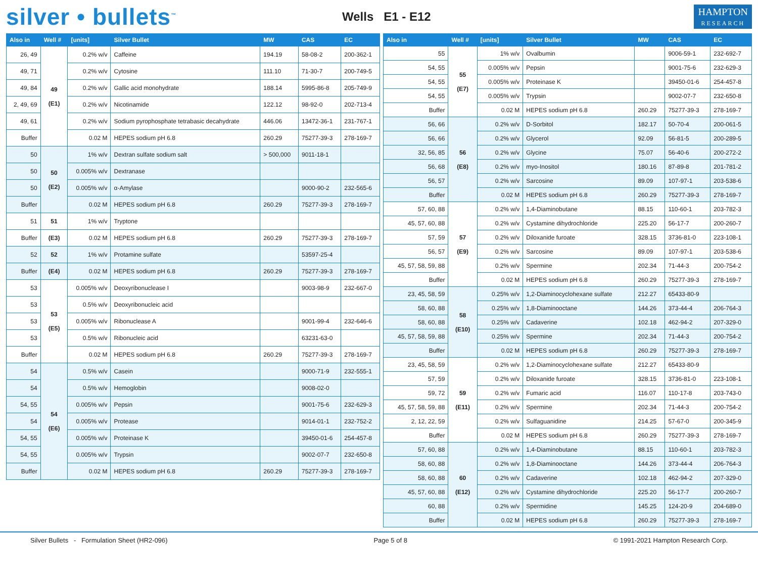silver • bullets<sup>™</sup>
Wells E1 - E12
HAMPTON
RESEARCH
| Also in | Well # | [units] | Silver Bullet | MW | CAS | EC |
| --- | --- | --- | --- | --- | --- | --- |
| 26, 49 | 49 (E1) | 0.2% w/v | Caffeine | 194.19 | 58-08-2 | 200-362-1 |
| 49, 71 | | 0.2% w/v | Cytosine | 111.10 | 71-30-7 | 200-749-5 |
| 49, 84 | | 0.2% w/v | Gallic acid monohydrate | 188.14 | 5995-86-8 | 205-749-9 |
| 2, 49, 69 | | 0.2% w/v | Nicotinamide | 122.12 | 98-92-0 | 202-713-4 |
| 49, 61 | | 0.2% w/v | Sodium pyrophosphate tetrabasic decahydrate | 446.06 | 13472-36-1 | 231-767-1 |
| Buffer | | 0.02 M | HEPES sodium pH 6.8 | 260.29 | 75277-39-3 | 278-169-7 |
| 50 | 50 (E2) | 1% w/v | Dextran sulfate sodium salt | > 500,000 | 9011-18-1 | |
| 50 | | 0.005% w/v | Dextranase | | | |
| 50 | | 0.005% w/v | α-Amylase | | 9000-90-2 | 232-565-6 |
| Buffer | | 0.02 M | HEPES sodium pH 6.8 | 260.29 | 75277-39-3 | 278-169-7 |
| 51 | 51 | 1% w/v | Tryptone | | | |
| Buffer | (E3) | 0.02 M | HEPES sodium pH 6.8 | 260.29 | 75277-39-3 | 278-169-7 |
| 52 | 52 | 1% w/v | Protamine sulfate | | 53597-25-4 | |
| Buffer | (E4) | 0.02 M | HEPES sodium pH 6.8 | 260.29 | 75277-39-3 | 278-169-7 |
| 53 | 53 (E5) | 0.005% w/v | Deoxyribonuclease I | | 9003-98-9 | 232-667-0 |
| 53 | | 0.5% w/v | Deoxyribonucleic acid | | | |
| 53 | | 0.005% w/v | Ribonuclease A | | 9001-99-4 | 232-646-6 |
| 53 | | 0.5% w/v | Ribonucleic acid | | 63231-63-0 | |
| Buffer | | 0.02 M | HEPES sodium pH 6.8 | 260.29 | 75277-39-3 | 278-169-7 |
| 54 | 54 (E6) | 0.5% w/v | Casein | | 9000-71-9 | 232-555-1 |
| 54 | | 0.5% w/v | Hemoglobin | | 9008-02-0 | |
| 54, 55 | | 0.005% w/v | Pepsin | | 9001-75-6 | 232-629-3 |
| 54 | | 0.005% w/v | Protease | | 9014-01-1 | 232-752-2 |
| 54, 55 | | 0.005% w/v | Proteinase K | | 39450-01-6 | 254-457-8 |
| 54, 55 | | 0.005% w/v | Trypsin | | 9002-07-7 | 232-650-8 |
| Buffer | | 0.02 M | HEPES sodium pH 6.8 | 260.29 | 75277-39-3 | 278-169-7 |
| Also in | Well # | [units] | Silver Bullet | MW | CAS | EC |
| --- | --- | --- | --- | --- | --- | --- |
| 55 | 55 (E7) | 1% w/v | Ovalbumin | | 9006-59-1 | 232-692-7 |
| 54, 55 | | 0.005% w/v | Pepsin | | 9001-75-6 | 232-629-3 |
| 54, 55 | | 0.005% w/v | Proteinase K | | 39450-01-6 | 254-457-8 |
| 54, 55 | | 0.005% w/v | Trypsin | | 9002-07-7 | 232-650-8 |
| Buffer | | 0.02 M | HEPES sodium pH 6.8 | 260.29 | 75277-39-3 | 278-169-7 |
| 56, 66 | 56 (E8) | 0.2% w/v | D-Sorbitol | 182.17 | 50-70-4 | 200-061-5 |
| 56, 66 | | 0.2% w/v | Glycerol | 92.09 | 56-81-5 | 200-289-5 |
| 32, 56, 85 | | 0.2% w/v | Glycine | 75.07 | 56-40-6 | 200-272-2 |
| 56, 68 | | 0.2% w/v | myo-Inositol | 180.16 | 87-89-8 | 201-781-2 |
| 56, 57 | | 0.2% w/v | Sarcosine | 89.09 | 107-97-1 | 203-538-6 |
| Buffer | | 0.02 M | HEPES sodium pH 6.8 | 260.29 | 75277-39-3 | 278-169-7 |
| 57, 60, 88 | 57 (E9) | 0.2% w/v | 1,4-Diaminobutane | 88.15 | 110-60-1 | 203-782-3 |
| 45, 57, 60, 88 | | 0.2% w/v | Cystamine dihydrochloride | 225.20 | 56-17-7 | 200-260-7 |
| 57, 59 | | 0.2% w/v | Diloxanide furoate | 328.15 | 3736-81-0 | 223-108-1 |
| 56, 57 | | 0.2% w/v | Sarcosine | 89.09 | 107-97-1 | 203-538-6 |
| 45, 57, 58, 59, 88 | | 0.2% w/v | Spermine | 202.34 | 71-44-3 | 200-754-2 |
| Buffer | | 0.02 M | HEPES sodium pH 6.8 | 260.29 | 75277-39-3 | 278-169-7 |
| 23, 45, 58, 59 | 58 (E10) | 0.25% w/v | 1,2-Diaminocyclohexane sulfate | 212.27 | 65433-80-9 | |
| 58, 60, 88 | | 0.25% w/v | 1,8-Diaminooctane | 144.26 | 373-44-4 | 206-764-3 |
| 58, 60, 88 | | 0.25% w/v | Cadaverine | 102.18 | 462-94-2 | 207-329-0 |
| 45, 57, 58, 59, 88 | | 0.25% w/v | Spermine | 202.34 | 71-44-3 | 200-754-2 |
| Buffer | | 0.02 M | HEPES sodium pH 6.8 | 260.29 | 75277-39-3 | 278-169-7 |
| 23, 45, 58, 59 | 59 (E11) | 0.2% w/v | 1,2-Diaminocyclohexane sulfate | 212.27 | 65433-80-9 | |
| 57, 59 | | 0.2% w/v | Diloxanide furoate | 328.15 | 3736-81-0 | 223-108-1 |
| 59, 72 | | 0.2% w/v | Fumaric acid | 116.07 | 110-17-8 | 203-743-0 |
| 45, 57, 58, 59, 88 | | 0.2% w/v | Spermine | 202.34 | 71-44-3 | 200-754-2 |
| 2, 12, 22, 59 | | 0.2% w/v | Sulfaguanidine | 214.25 | 57-67-0 | 200-345-9 |
| Buffer | | 0.02 M | HEPES sodium pH 6.8 | 260.29 | 75277-39-3 | 278-169-7 |
| 57, 60, 88 | 60 (E12) | 0.2% w/v | 1,4-Diaminobutane | 88.15 | 110-60-1 | 203-782-3 |
| 58, 60, 88 | | 0.2% w/v | 1,8-Diaminooctane | 144.26 | 373-44-4 | 206-764-3 |
| 58, 60, 88 | | 0.2% w/v | Cadaverine | 102.18 | 462-94-2 | 207-329-0 |
| 45, 57, 60, 88 | | 0.2% w/v | Cystamine dihydrochloride | 225.20 | 56-17-7 | 200-260-7 |
| 60, 88 | | 0.2% w/v | Spermidine | 145.25 | 124-20-9 | 204-689-0 |
| Buffer | | 0.02 M | HEPES sodium pH 6.8 | 260.29 | 75277-39-3 | 278-169-7 |
Silver Bullets - Formulation Sheet (HR2-096) Page 5 of 8 © 1991-2021 Hampton Research Corp.